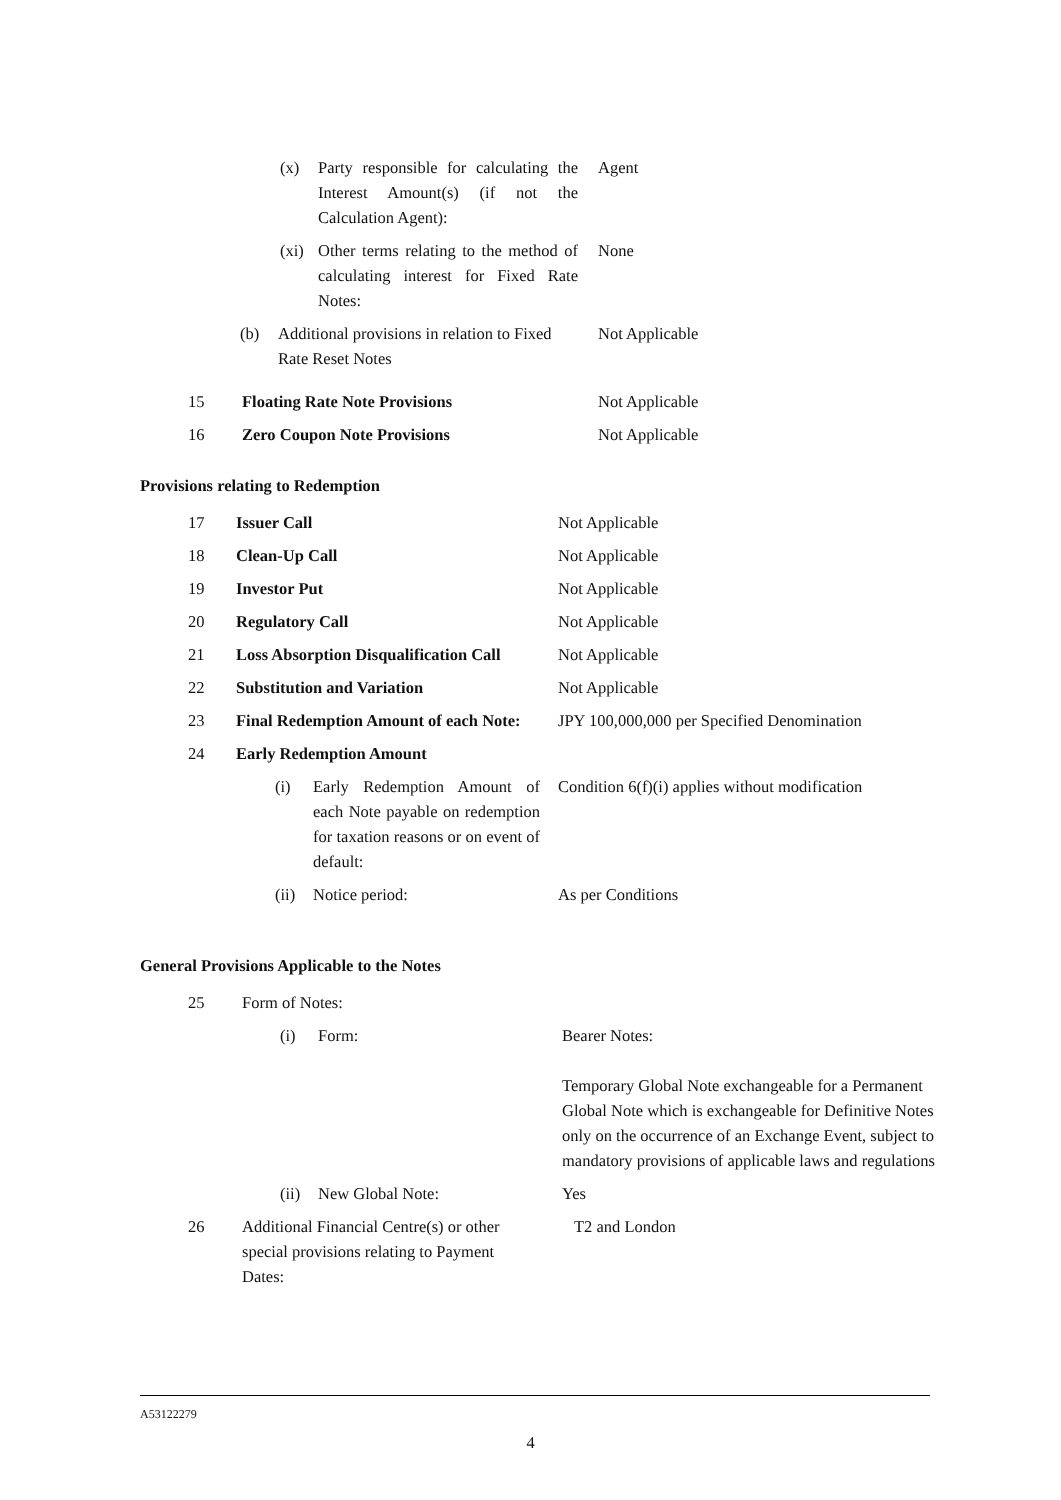| | (x) | Party responsible for calculating the Interest Amount(s) (if not the Calculation Agent): | Agent |
| | (xi) | Other terms relating to the method of calculating interest for Fixed Rate Notes: | None |
| | (b) | Additional provisions in relation to Fixed Rate Reset Notes | Not Applicable |
| 15 | Floating Rate Note Provisions | Not Applicable |
| 16 | Zero Coupon Note Provisions | Not Applicable |
Provisions relating to Redemption
| 17 | Issuer Call | Not Applicable |
| 18 | Clean-Up Call | Not Applicable |
| 19 | Investor Put | Not Applicable |
| 20 | Regulatory Call | Not Applicable |
| 21 | Loss Absorption Disqualification Call | Not Applicable |
| 22 | Substitution and Variation | Not Applicable |
| 23 | Final Redemption Amount of each Note: | JPY 100,000,000 per Specified Denomination |
| 24 | Early Redemption Amount | |
| | (i) | Early Redemption Amount of each Note payable on redemption for taxation reasons or on event of default: | Condition 6(f)(i) applies without modification |
| | (ii) | Notice period: | As per Conditions |
General Provisions Applicable to the Notes
| 25 | Form of Notes: |
| | (i) | Form: | Bearer Notes: Temporary Global Note exchangeable for a Permanent Global Note which is exchangeable for Definitive Notes only on the occurrence of an Exchange Event, subject to mandatory provisions of applicable laws and regulations |
| | (ii) | New Global Note: | Yes |
| 26 | Additional Financial Centre(s) or other special provisions relating to Payment Dates: | T2 and London |
A53122279
4